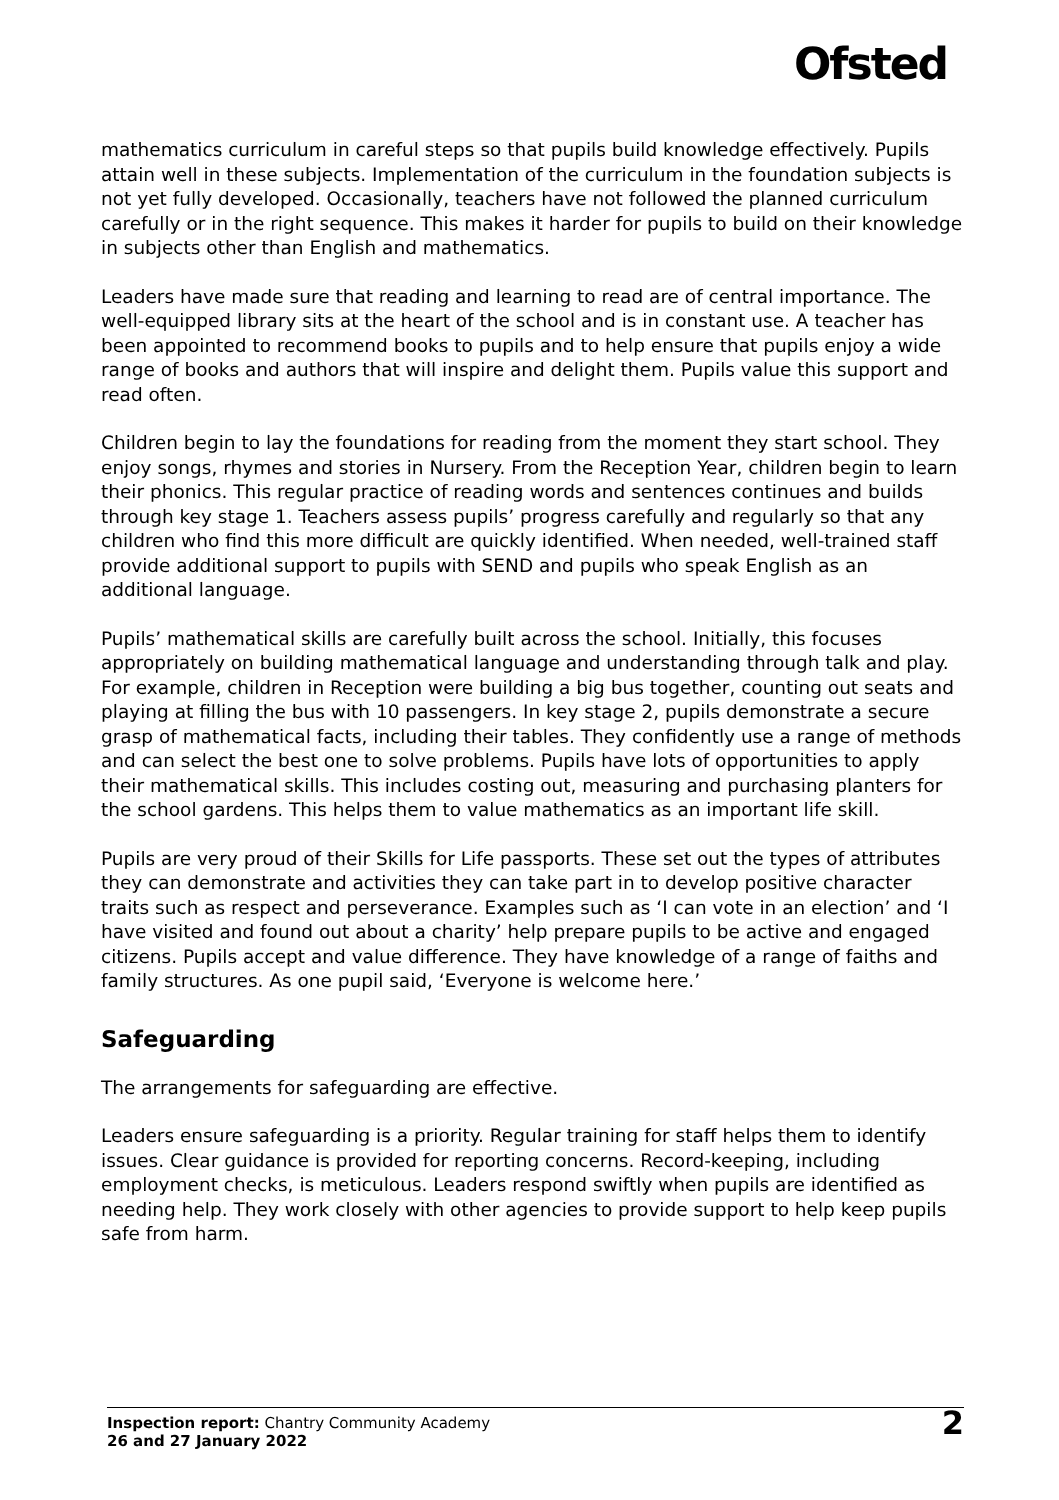Ofsted
mathematics curriculum in careful steps so that pupils build knowledge effectively. Pupils attain well in these subjects. Implementation of the curriculum in the foundation subjects is not yet fully developed. Occasionally, teachers have not followed the planned curriculum carefully or in the right sequence. This makes it harder for pupils to build on their knowledge in subjects other than English and mathematics.
Leaders have made sure that reading and learning to read are of central importance. The well-equipped library sits at the heart of the school and is in constant use. A teacher has been appointed to recommend books to pupils and to help ensure that pupils enjoy a wide range of books and authors that will inspire and delight them. Pupils value this support and read often.
Children begin to lay the foundations for reading from the moment they start school. They enjoy songs, rhymes and stories in Nursery. From the Reception Year, children begin to learn their phonics. This regular practice of reading words and sentences continues and builds through key stage 1. Teachers assess pupils’ progress carefully and regularly so that any children who find this more difficult are quickly identified. When needed, well-trained staff provide additional support to pupils with SEND and pupils who speak English as an additional language.
Pupils’ mathematical skills are carefully built across the school. Initially, this focuses appropriately on building mathematical language and understanding through talk and play. For example, children in Reception were building a big bus together, counting out seats and playing at filling the bus with 10 passengers. In key stage 2, pupils demonstrate a secure grasp of mathematical facts, including their tables. They confidently use a range of methods and can select the best one to solve problems. Pupils have lots of opportunities to apply their mathematical skills. This includes costing out, measuring and purchasing planters for the school gardens. This helps them to value mathematics as an important life skill.
Pupils are very proud of their Skills for Life passports. These set out the types of attributes they can demonstrate and activities they can take part in to develop positive character traits such as respect and perseverance. Examples such as ‘I can vote in an election’ and ‘I have visited and found out about a charity’ help prepare pupils to be active and engaged citizens. Pupils accept and value difference. They have knowledge of a range of faiths and family structures. As one pupil said, ‘Everyone is welcome here.’
Safeguarding
The arrangements for safeguarding are effective.
Leaders ensure safeguarding is a priority. Regular training for staff helps them to identify issues. Clear guidance is provided for reporting concerns. Record-keeping, including employment checks, is meticulous. Leaders respond swiftly when pupils are identified as needing help. They work closely with other agencies to provide support to help keep pupils safe from harm.
Inspection report: Chantry Community Academy
26 and 27 January 2022
2